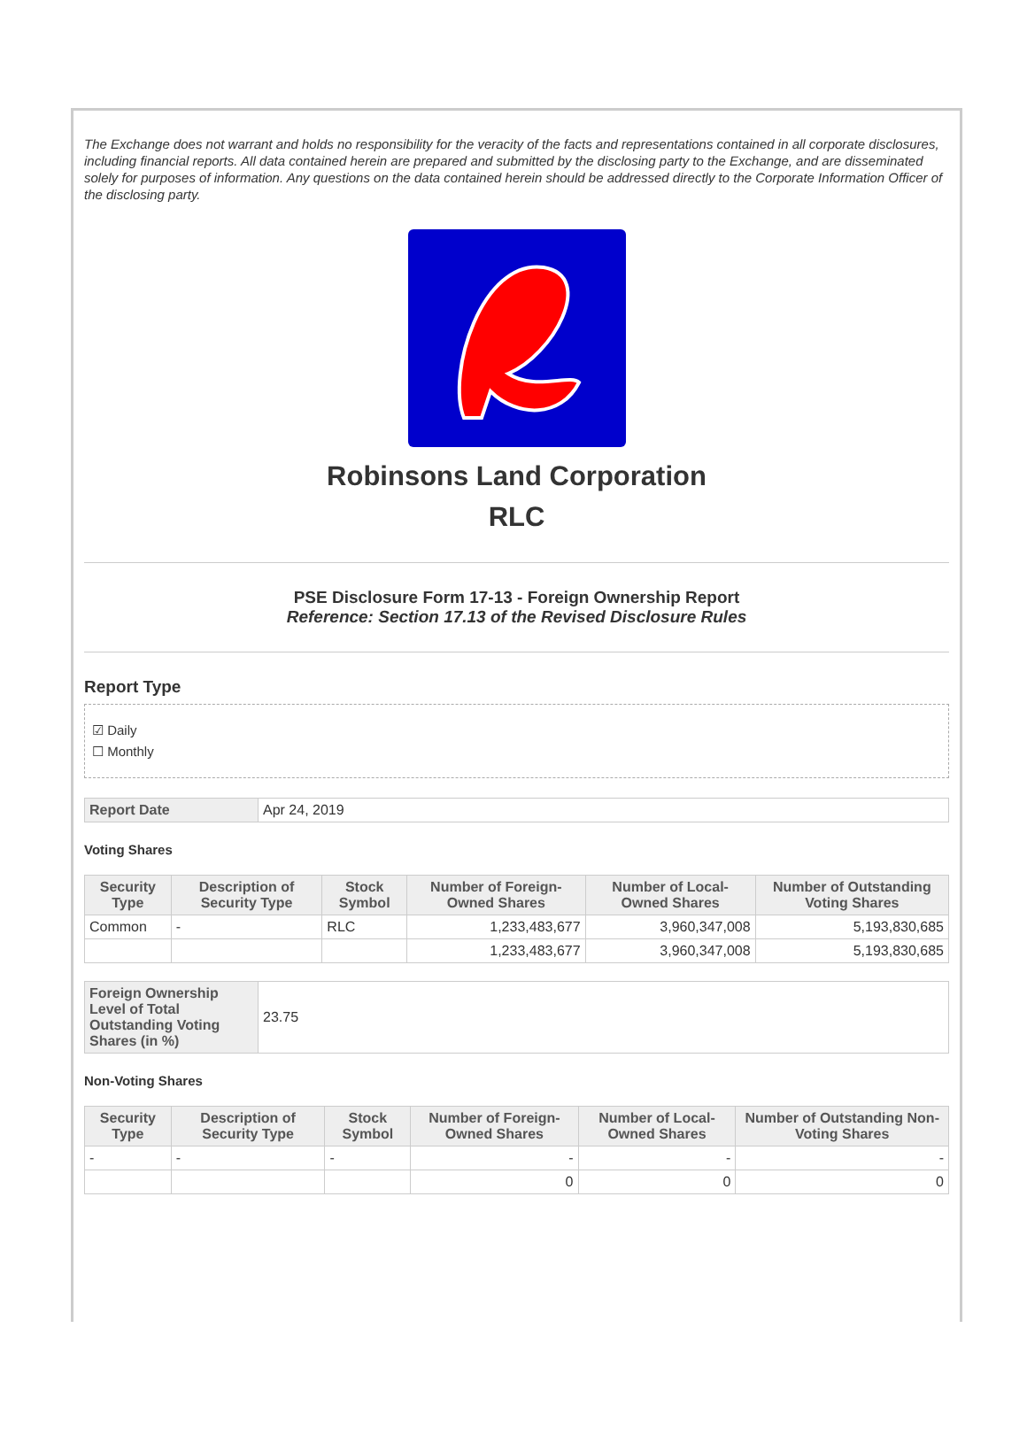The Exchange does not warrant and holds no responsibility for the veracity of the facts and representations contained in all corporate disclosures, including financial reports. All data contained herein are prepared and submitted by the disclosing party to the Exchange, and are disseminated solely for purposes of information. Any questions on the data contained herein should be addressed directly to the Corporate Information Officer of the disclosing party.
Robinsons Land Corporation
RLC
PSE Disclosure Form 17-13 - Foreign Ownership Report
Reference: Section 17.13 of the Revised Disclosure Rules
Report Type
☑ Daily
☐ Monthly
| Report Date | Apr 24, 2019 |
Voting Shares
| Security Type | Description of Security Type | Stock Symbol | Number of Foreign-Owned Shares | Number of Local-Owned Shares | Number of Outstanding Voting Shares |
| --- | --- | --- | --- | --- | --- |
| Common | - | RLC | 1,233,483,677 | 3,960,347,008 | 5,193,830,685 |
| | | | 1,233,483,677 | 3,960,347,008 | 5,193,830,685 |
| Foreign Ownership Level of Total Outstanding Voting Shares (in %) | 23.75 |
Non-Voting Shares
| Security Type | Description of Security Type | Stock Symbol | Number of Foreign-Owned Shares | Number of Local-Owned Shares | Number of Outstanding Non-Voting Shares |
| --- | --- | --- | --- | --- | --- |
| - | - | - | - | - | - |
| | | | 0 | 0 | 0 |